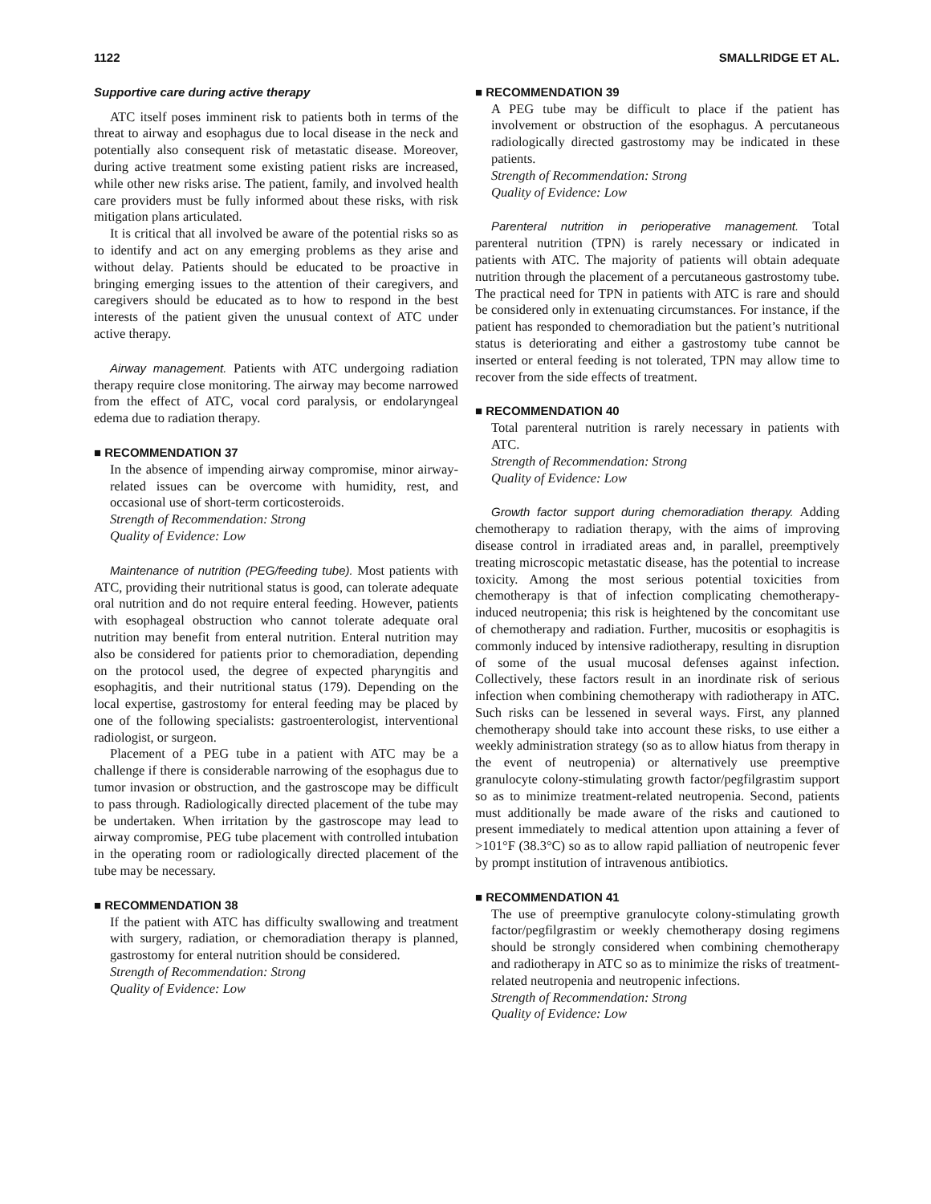1122 SMALLRIDGE ET AL.
Supportive care during active therapy
ATC itself poses imminent risk to patients both in terms of the threat to airway and esophagus due to local disease in the neck and potentially also consequent risk of metastatic disease. Moreover, during active treatment some existing patient risks are increased, while other new risks arise. The patient, family, and involved health care providers must be fully informed about these risks, with risk mitigation plans articulated.
It is critical that all involved be aware of the potential risks so as to identify and act on any emerging problems as they arise and without delay. Patients should be educated to be proactive in bringing emerging issues to the attention of their caregivers, and caregivers should be educated as to how to respond in the best interests of the patient given the unusual context of ATC under active therapy.
Airway management. Patients with ATC undergoing radiation therapy require close monitoring. The airway may become narrowed from the effect of ATC, vocal cord paralysis, or endolaryngeal edema due to radiation therapy.
■ RECOMMENDATION 37
In the absence of impending airway compromise, minor airway-related issues can be overcome with humidity, rest, and occasional use of short-term corticosteroids.
Strength of Recommendation: Strong
Quality of Evidence: Low
Maintenance of nutrition (PEG/feeding tube). Most patients with ATC, providing their nutritional status is good, can tolerate adequate oral nutrition and do not require enteral feeding. However, patients with esophageal obstruction who cannot tolerate adequate oral nutrition may benefit from enteral nutrition. Enteral nutrition may also be considered for patients prior to chemoradiation, depending on the protocol used, the degree of expected pharyngitis and esophagitis, and their nutritional status (179). Depending on the local expertise, gastrostomy for enteral feeding may be placed by one of the following specialists: gastroenterologist, interventional radiologist, or surgeon.
Placement of a PEG tube in a patient with ATC may be a challenge if there is considerable narrowing of the esophagus due to tumor invasion or obstruction, and the gastroscope may be difficult to pass through. Radiologically directed placement of the tube may be undertaken. When irritation by the gastroscope may lead to airway compromise, PEG tube placement with controlled intubation in the operating room or radiologically directed placement of the tube may be necessary.
■ RECOMMENDATION 38
If the patient with ATC has difficulty swallowing and treatment with surgery, radiation, or chemoradiation therapy is planned, gastrostomy for enteral nutrition should be considered.
Strength of Recommendation: Strong
Quality of Evidence: Low
■ RECOMMENDATION 39
A PEG tube may be difficult to place if the patient has involvement or obstruction of the esophagus. A percutaneous radiologically directed gastrostomy may be indicated in these patients.
Strength of Recommendation: Strong
Quality of Evidence: Low
Parenteral nutrition in perioperative management. Total parenteral nutrition (TPN) is rarely necessary or indicated in patients with ATC. The majority of patients will obtain adequate nutrition through the placement of a percutaneous gastrostomy tube. The practical need for TPN in patients with ATC is rare and should be considered only in extenuating circumstances. For instance, if the patient has responded to chemoradiation but the patient’s nutritional status is deteriorating and either a gastrostomy tube cannot be inserted or enteral feeding is not tolerated, TPN may allow time to recover from the side effects of treatment.
■ RECOMMENDATION 40
Total parenteral nutrition is rarely necessary in patients with ATC.
Strength of Recommendation: Strong
Quality of Evidence: Low
Growth factor support during chemoradiation therapy. Adding chemotherapy to radiation therapy, with the aims of improving disease control in irradiated areas and, in parallel, preemptively treating microscopic metastatic disease, has the potential to increase toxicity. Among the most serious potential toxicities from chemotherapy is that of infection complicating chemotherapy-induced neutropenia; this risk is heightened by the concomitant use of chemotherapy and radiation. Further, mucositis or esophagitis is commonly induced by intensive radiotherapy, resulting in disruption of some of the usual mucosal defenses against infection. Collectively, these factors result in an inordinate risk of serious infection when combining chemotherapy with radiotherapy in ATC. Such risks can be lessened in several ways. First, any planned chemotherapy should take into account these risks, to use either a weekly administration strategy (so as to allow hiatus from therapy in the event of neutropenia) or alternatively use preemptive granulocyte colony-stimulating growth factor/pegfilgrastim support so as to minimize treatment-related neutropenia. Second, patients must additionally be made aware of the risks and cautioned to present immediately to medical attention upon attaining a fever of >101°F (38.3°C) so as to allow rapid palliation of neutropenic fever by prompt institution of intravenous antibiotics.
■ RECOMMENDATION 41
The use of preemptive granulocyte colony-stimulating growth factor/pegfilgrastim or weekly chemotherapy dosing regimens should be strongly considered when combining chemotherapy and radiotherapy in ATC so as to minimize the risks of treatment-related neutropenia and neutropenic infections.
Strength of Recommendation: Strong
Quality of Evidence: Low